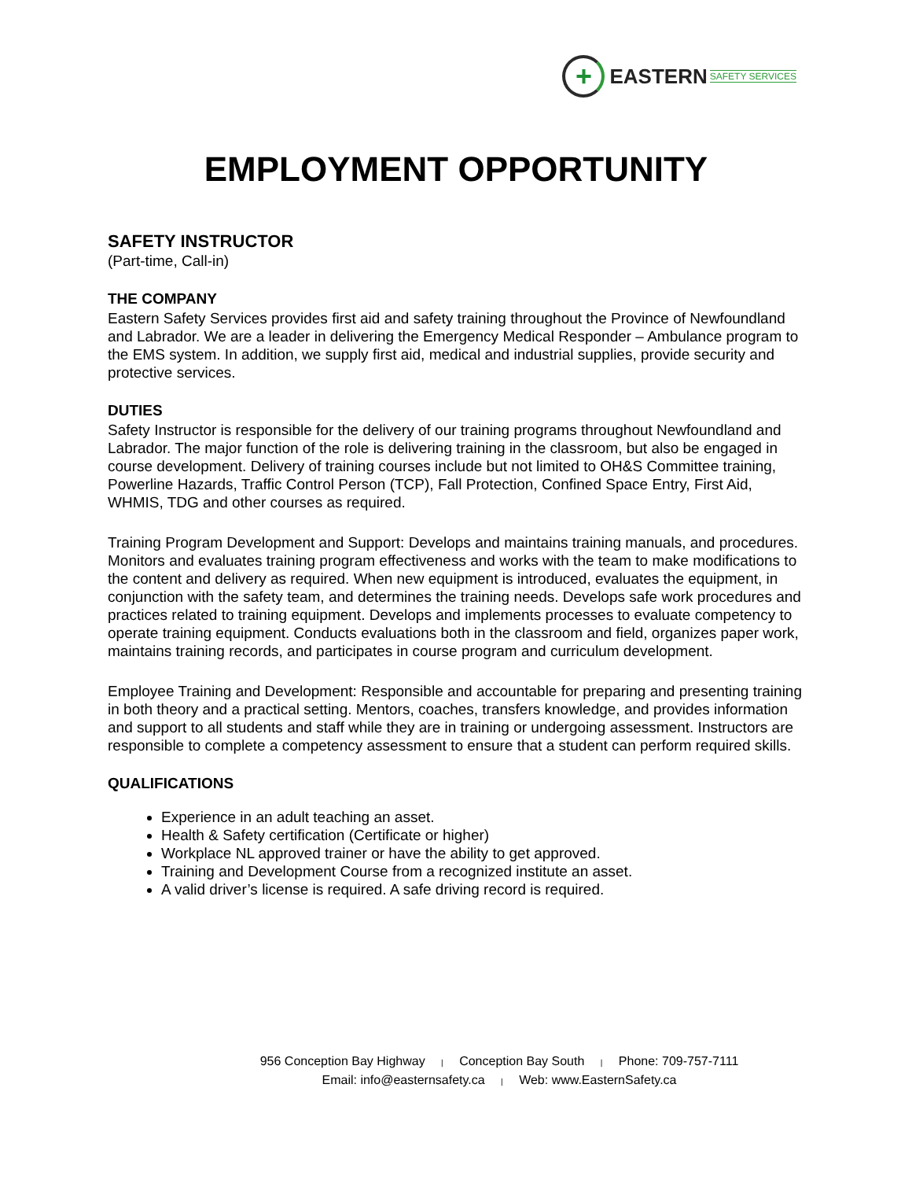+
EASTERN SAFETY SERVICES
EMPLOYMENT OPPORTUNITY
SAFETY INSTRUCTOR
(Part-time, Call-in)
THE COMPANY
Eastern Safety Services provides first aid and safety training throughout the Province of Newfoundland and Labrador. We are a leader in delivering the Emergency Medical Responder – Ambulance program to the EMS system. In addition, we supply first aid, medical and industrial supplies, provide security and protective services.
DUTIES
Safety Instructor is responsible for the delivery of our training programs throughout Newfoundland and Labrador. The major function of the role is delivering training in the classroom, but also be engaged in course development. Delivery of training courses include but not limited to OH&S Committee training, Powerline Hazards, Traffic Control Person (TCP), Fall Protection, Confined Space Entry, First Aid, WHMIS, TDG and other courses as required.
Training Program Development and Support: Develops and maintains training manuals, and procedures. Monitors and evaluates training program effectiveness and works with the team to make modifications to the content and delivery as required. When new equipment is introduced, evaluates the equipment, in conjunction with the safety team, and determines the training needs. Develops safe work procedures and practices related to training equipment. Develops and implements processes to evaluate competency to operate training equipment. Conducts evaluations both in the classroom and field, organizes paper work, maintains training records, and participates in course program and curriculum development.
Employee Training and Development: Responsible and accountable for preparing and presenting training in both theory and a practical setting. Mentors, coaches, transfers knowledge, and provides information and support to all students and staff while they are in training or undergoing assessment. Instructors are responsible to complete a competency assessment to ensure that a student can perform required skills.
QUALIFICATIONS
Experience in an adult teaching an asset.
Health & Safety certification (Certificate or higher)
Workplace NL approved trainer or have the ability to get approved.
Training and Development Course from a recognized institute an asset.
A valid driver’s license is required. A safe driving record is required.
956 Conception Bay Highway | Conception Bay South | Phone: 709-757-7111
Email: info@easternsafety.ca | Web: www.EasternSafety.ca